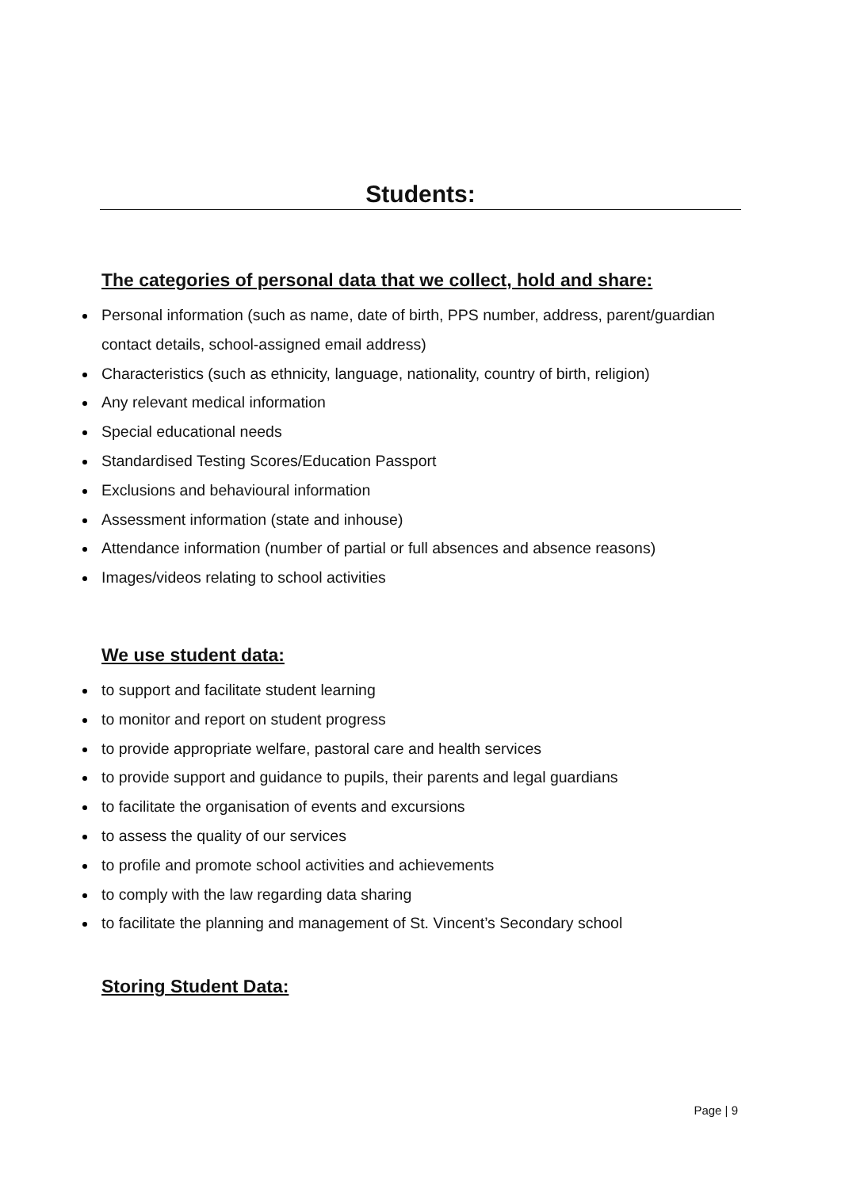Students:
The categories of personal data that we collect, hold and share:
Personal information (such as name, date of birth, PPS number, address, parent/guardian contact details, school-assigned email address)
Characteristics (such as ethnicity, language, nationality, country of birth, religion)
Any relevant medical information
Special educational needs
Standardised Testing Scores/Education Passport
Exclusions and behavioural information
Assessment information (state and inhouse)
Attendance information (number of partial or full absences and absence reasons)
Images/videos relating to school activities
We use student data:
to support and facilitate student learning
to monitor and report on student progress
to provide appropriate welfare, pastoral care and health services
to provide support and guidance to pupils, their parents and legal guardians
to facilitate the organisation of events and excursions
to assess the quality of our services
to profile and promote school activities and achievements
to comply with the law regarding data sharing
to facilitate the planning and management of St. Vincent’s Secondary school
Storing Student Data:
Page | 9